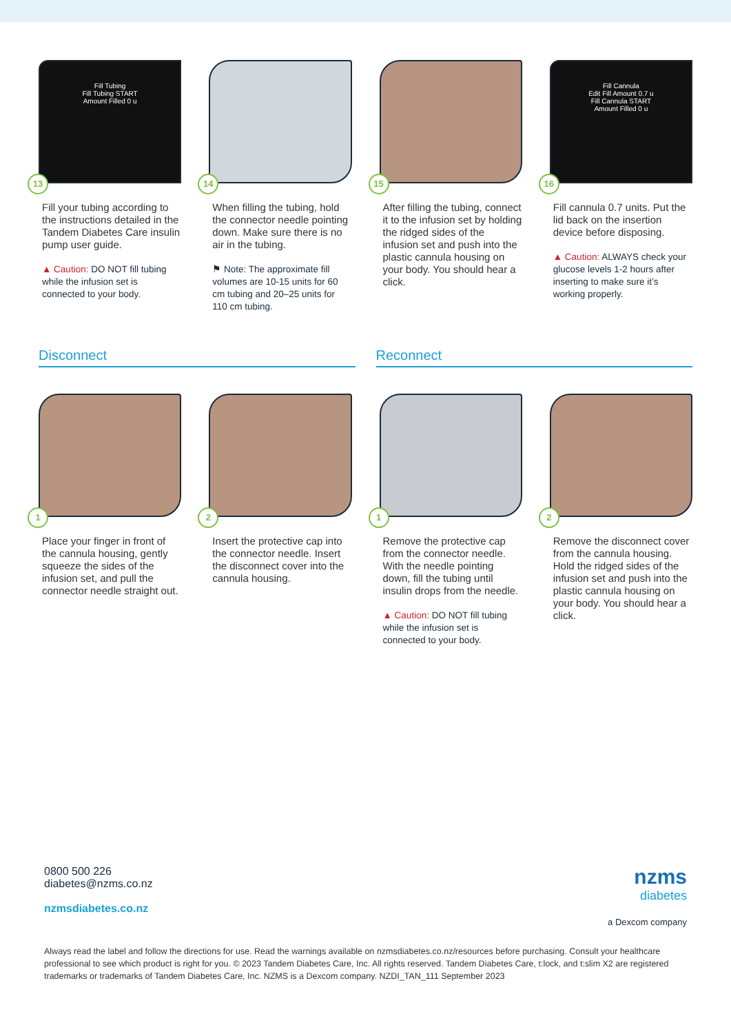Fill Tubing
Fill Tubing START
Amount Filled 0 u
13
Fill your tubing according to the instructions detailed in the Tandem Diabetes Care insulin pump user guide.
▲ Caution: DO NOT fill tubing while the infusion set is connected to your body.
14
When filling the tubing, hold the connector needle pointing down. Make sure there is no air in the tubing.
⚑ Note: The approximate fill volumes are 10-15 units for 60 cm tubing and 20–25 units for 110 cm tubing.
15
After filling the tubing, connect it to the infusion set by holding the ridged sides of the infusion set and push into the plastic cannula housing on your body. You should hear a click.
Fill Cannula
Edit Fill Amount 0.7 u
Fill Cannula START
Amount Filled 0 u
16
Fill cannula 0.7 units. Put the lid back on the insertion device before disposing.
▲ Caution: ALWAYS check your glucose levels 1-2 hours after inserting to make sure it’s working properly.
Disconnect Reconnect
1
Place your finger in front of the cannula housing, gently squeeze the sides of the infusion set, and pull the connector needle straight out.
2
Insert the protective cap into the connector needle. Insert the disconnect cover into the cannula housing.
1
Remove the protective cap from the connector needle. With the needle pointing down, fill the tubing until insulin drops from the needle.
▲ Caution: DO NOT fill tubing while the infusion set is connected to your body.
2
Remove the disconnect cover from the cannula housing. Hold the ridged sides of the infusion set and push into the plastic cannula housing on your body. You should hear a click.
0800 500 226
diabetes@nzms.co.nz
nzmsdiabetes.co.nz
nzms
diabetes
a Dexcom company
Always read the label and follow the directions for use. Read the warnings available on nzmsdiabetes.co.nz/resources before purchasing. Consult your healthcare professional to see which product is right for you. © 2023 Tandem Diabetes Care, Inc. All rights reserved. Tandem Diabetes Care, t:lock, and t:slim X2 are registered trademarks or trademarks of Tandem Diabetes Care, Inc. NZMS is a Dexcom company. NZDI_TAN_111 September 2023